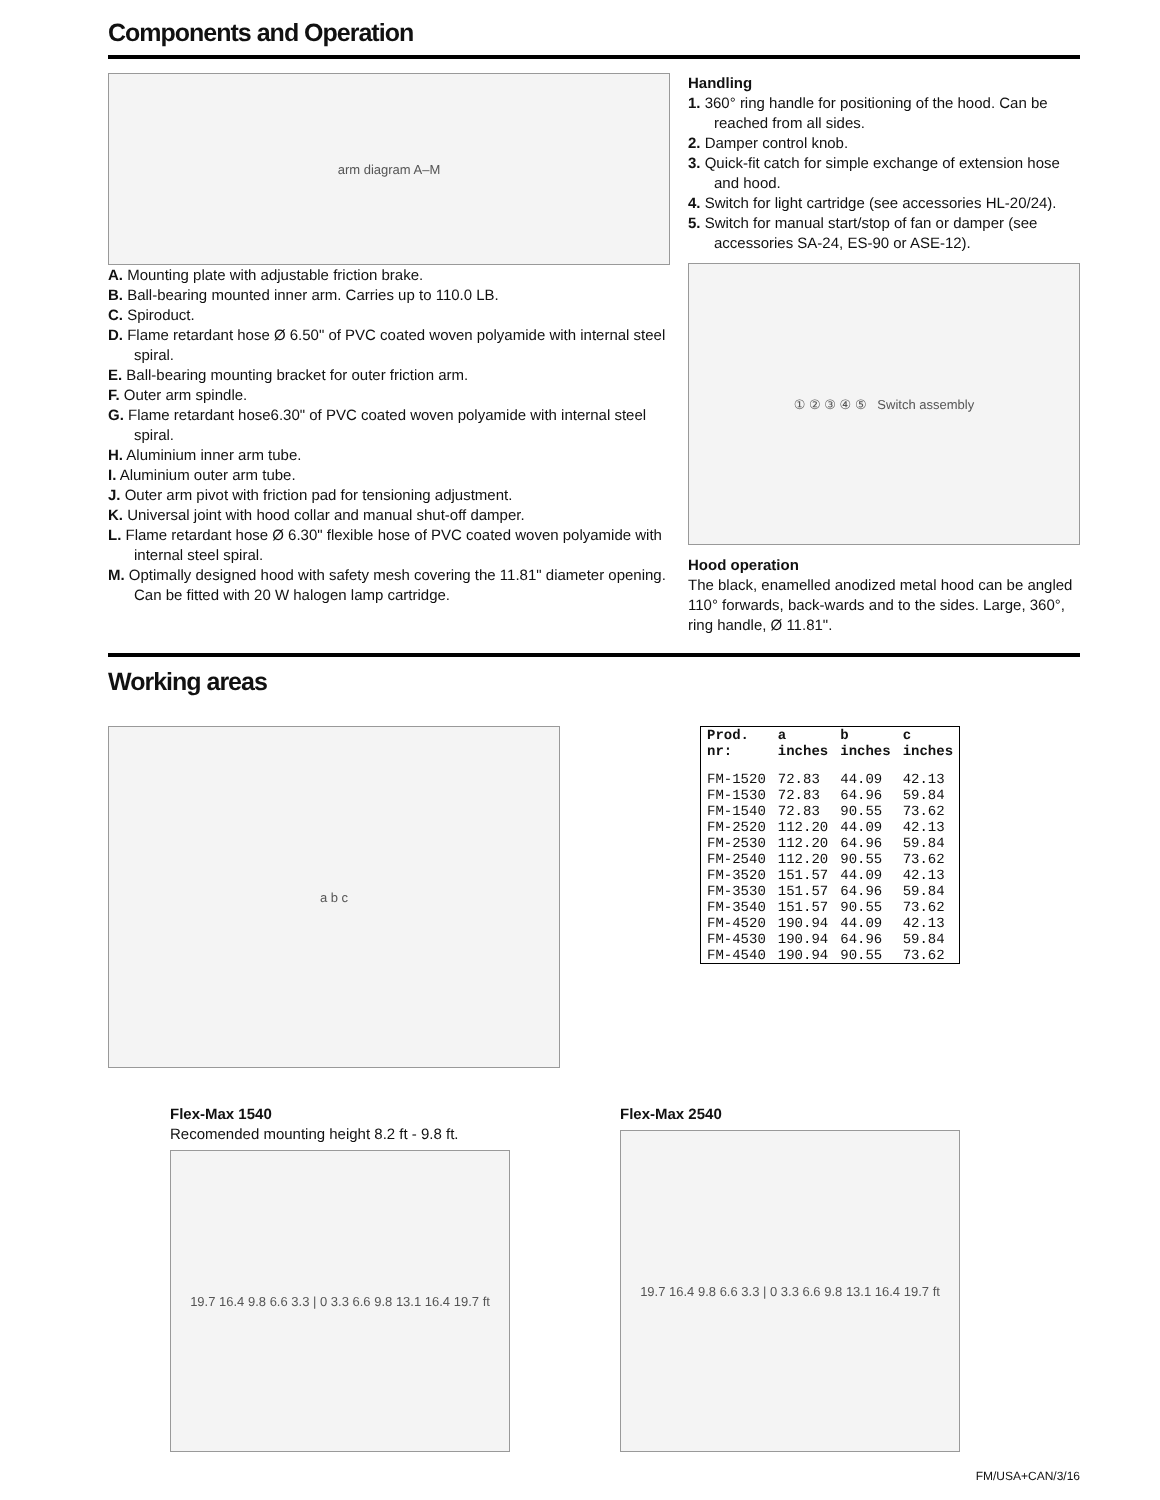Components and Operation
arm diagram A–M
A. Mounting plate with adjustable friction brake.
B. Ball-bearing mounted inner arm. Carries up to 110.0 LB.
C. Spiroduct.
D. Flame retardant hose Ø 6.50" of PVC coated woven polyamide with internal steel spiral.
E. Ball-bearing mounting bracket for outer friction arm.
F. Outer arm spindle.
G. Flame retardant hose6.30" of PVC coated woven polyamide with internal steel spiral.
H. Aluminium inner arm tube.
I. Aluminium outer arm tube.
J. Outer arm pivot with friction pad for tensioning adjustment.
K. Universal joint with hood collar and manual shut-off damper.
L. Flame retardant hose Ø 6.30" flexible hose of PVC coated woven polyamide with internal steel spiral.
M. Optimally designed hood with safety mesh covering the 11.81" diameter opening. Can be fitted with 20 W halogen lamp cartridge.
Handling
1. 360° ring handle for positioning of the hood. Can be reached from all sides.
2. Damper control knob.
3. Quick-fit catch for simple exchange of extension hose and hood.
4. Switch for light cartridge (see accessories HL-20/24).
5. Switch for manual start/stop of fan or damper (see accessories SA-24, ES-90 or ASE-12).
① ② ③ ④ ⑤ Switch assembly
Hood operation
The black, enamelled anodized metal hood can be angled 110° forwards, back-wards and to the sides. Large, 360°, ring handle, Ø 11.81".
Working areas
a b c
| Prod. nr: | a inches | b inches | c inches |
| --- | --- | --- | --- |
| FM-1520 | 72.83 | 44.09 | 42.13 |
| FM-1530 | 72.83 | 64.96 | 59.84 |
| FM-1540 | 72.83 | 90.55 | 73.62 |
| FM-2520 | 112.20 | 44.09 | 42.13 |
| FM-2530 | 112.20 | 64.96 | 59.84 |
| FM-2540 | 112.20 | 90.55 | 73.62 |
| FM-3520 | 151.57 | 44.09 | 42.13 |
| FM-3530 | 151.57 | 64.96 | 59.84 |
| FM-3540 | 151.57 | 90.55 | 73.62 |
| FM-4520 | 190.94 | 44.09 | 42.13 |
| FM-4530 | 190.94 | 64.96 | 59.84 |
| FM-4540 | 190.94 | 90.55 | 73.62 |
Flex-Max 1540
Recomended mounting height 8.2 ft - 9.8 ft.
19.7 16.4 9.8 6.6 3.3 | 0 3.3 6.6 9.8 13.1 16.4 19.7 ft
Flex-Max 2540
19.7 16.4 9.8 6.6 3.3 | 0 3.3 6.6 9.8 13.1 16.4 19.7 ft
FM/USA+CAN/3/16